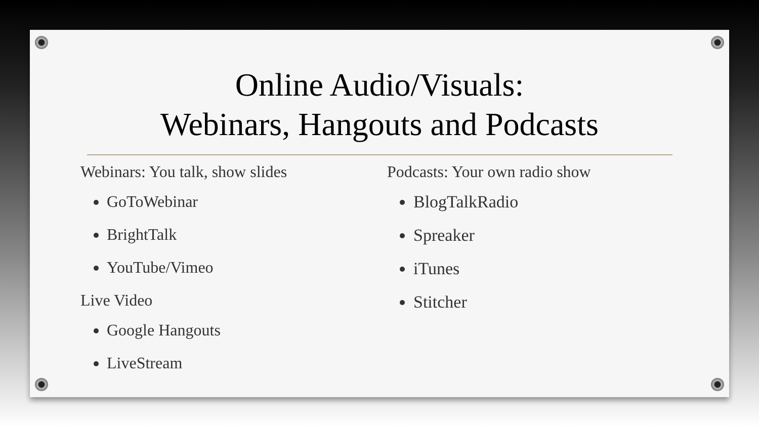Online Audio/Visuals:
Webinars, Hangouts and Podcasts
Webinars: You talk, show slides
GoToWebinar
BrightTalk
YouTube/Vimeo
Live Video
Google Hangouts
LiveStream
Podcasts: Your own radio show
BlogTalkRadio
Spreaker
iTunes
Stitcher